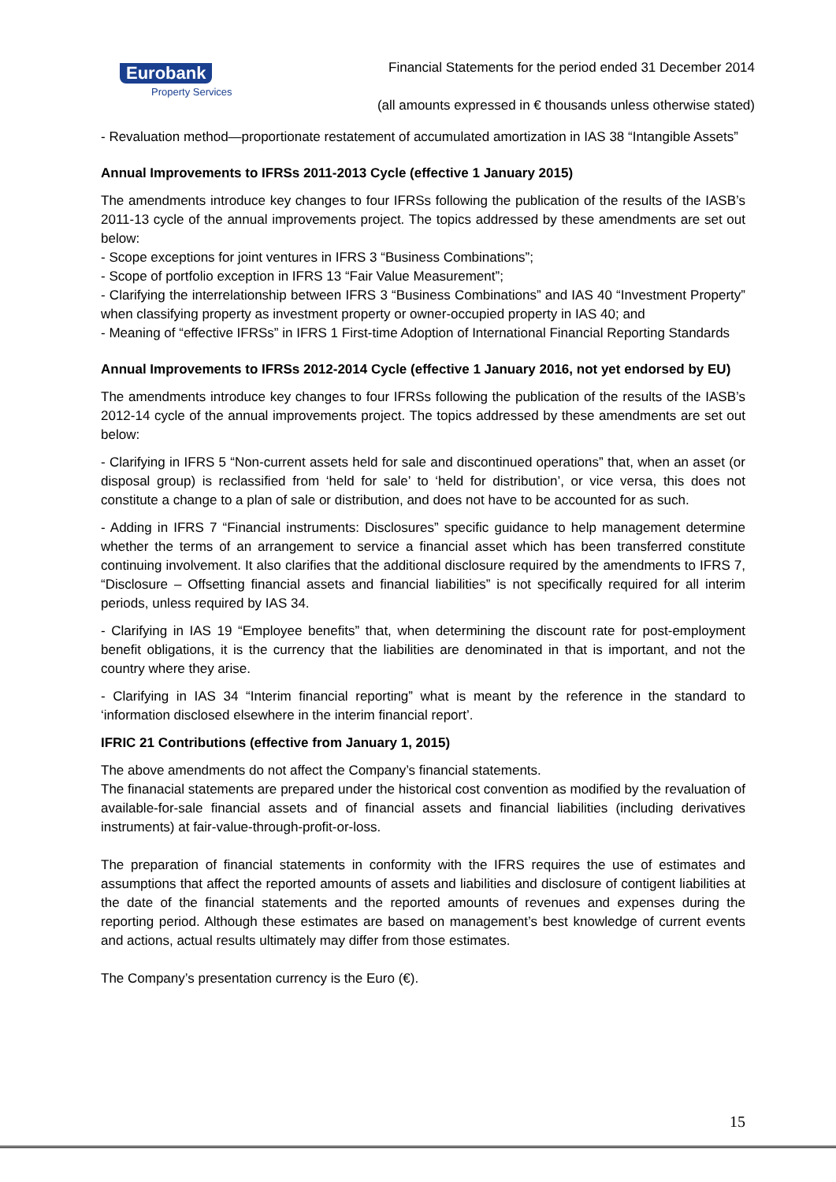Eurobank
Property Services
Financial Statements for the period ended 31 December 2014
(all amounts expressed in € thousands unless otherwise stated)
- Revaluation method—proportionate restatement of accumulated amortization in IAS 38 “Intangible Assets”
Annual Improvements to IFRSs 2011-2013 Cycle (effective 1 January 2015)
The amendments introduce key changes to four IFRSs following the publication of the results of the IASB’s 2011-13 cycle of the annual improvements project. The topics addressed by these amendments are set out below:
- Scope exceptions for joint ventures in IFRS 3 “Business Combinations”;
- Scope of portfolio exception in IFRS 13 “Fair Value Measurement”;
- Clarifying the interrelationship between IFRS 3 “Business Combinations” and IAS 40 “Investment Property” when classifying property as investment property or owner-occupied property in IAS 40; and
- Meaning of “effective IFRSs” in IFRS 1 First-time Adoption of International Financial Reporting Standards
Annual Improvements to IFRSs 2012-2014 Cycle (effective 1 January 2016, not yet endorsed by EU)
The amendments introduce key changes to four IFRSs following the publication of the results of the IASB’s 2012-14 cycle of the annual improvements project. The topics addressed by these amendments are set out below:
- Clarifying in IFRS 5 “Non-current assets held for sale and discontinued operations” that, when an asset (or disposal group) is reclassified from ‘held for sale’ to ‘held for distribution’, or vice versa, this does not constitute a change to a plan of sale or distribution, and does not have to be accounted for as such.
- Adding in IFRS 7 “Financial instruments: Disclosures” specific guidance to help management determine whether the terms of an arrangement to service a financial asset which has been transferred constitute continuing involvement. It also clarifies that the additional disclosure required by the amendments to IFRS 7, “Disclosure – Offsetting financial assets and financial liabilities” is not specifically required for all interim periods, unless required by IAS 34.
- Clarifying in IAS 19 “Employee benefits” that, when determining the discount rate for post-employment benefit obligations, it is the currency that the liabilities are denominated in that is important, and not the country where they arise.
- Clarifying in IAS 34 “Interim financial reporting” what is meant by the reference in the standard to ‘information disclosed elsewhere in the interim financial report’.
IFRIC 21 Contributions (effective from January 1, 2015)
The above amendments do not affect the Company’s financial statements.
The finanacial statements are prepared under the historical cost convention as modified by the revaluation of available-for-sale financial assets and of financial assets and financial liabilities (including derivatives instruments) at fair-value-through-profit-or-loss.
The preparation of financial statements in conformity with the IFRS requires the use of estimates and assumptions that affect the reported amounts of assets and liabilities and disclosure of contigent liabilities at the date of the financial statements and the reported amounts of revenues and expenses during the reporting period. Although these estimates are based on management’s best knowledge of current events and actions, actual results ultimately may differ from those estimates.
The Company’s presentation currency is the Euro (€).
15